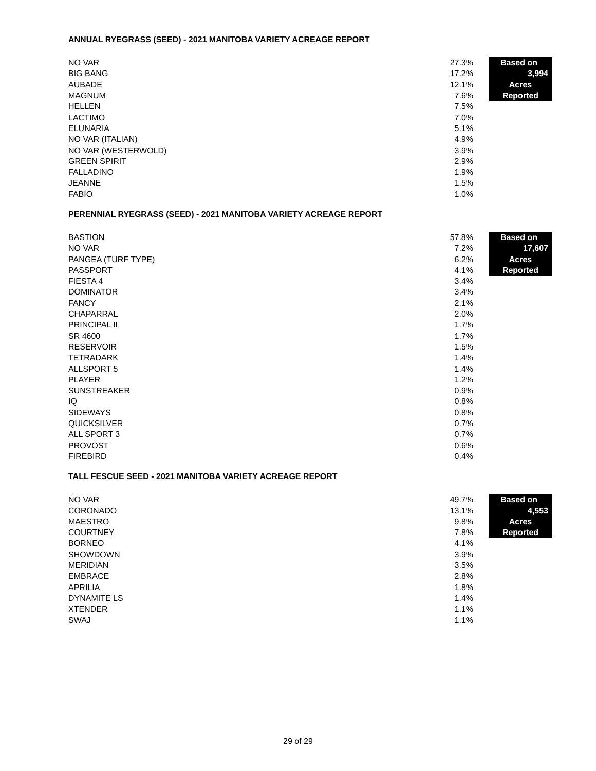ANNUAL RYEGRASS (SEED) - 2021 MANITOBA VARIETY ACREAGE REPORT
| NO VAR | 27.3% | | Based on |
| BIG BANG | 17.2% | | 3,994 |
| AUBADE | 12.1% | | Acres |
| MAGNUM | 7.6% | | Reported |
| HELLEN | 7.5% | | |
| LACTIMO | 7.0% | | |
| ELUNARIA | 5.1% | | |
| NO VAR (ITALIAN) | 4.9% | | |
| NO VAR (WESTERWOLD) | 3.9% | | |
| GREEN SPIRIT | 2.9% | | |
| FALLADINO | 1.9% | | |
| JEANNE | 1.5% | | |
| FABIO | 1.0% | | |
PERENNIAL RYEGRASS (SEED) - 2021 MANITOBA VARIETY ACREAGE REPORT
| BASTION | 57.8% | | Based on |
| NO VAR | 7.2% | | 17,607 |
| PANGEA (TURF TYPE) | 6.2% | | Acres |
| PASSPORT | 4.1% | | Reported |
| FIESTA 4 | 3.4% | | |
| DOMINATOR | 3.4% | | |
| FANCY | 2.1% | | |
| CHAPARRAL | 2.0% | | |
| PRINCIPAL II | 1.7% | | |
| SR 4600 | 1.7% | | |
| RESERVOIR | 1.5% | | |
| TETRADARK | 1.4% | | |
| ALLSPORT 5 | 1.4% | | |
| PLAYER | 1.2% | | |
| SUNSTREAKER | 0.9% | | |
| IQ | 0.8% | | |
| SIDEWAYS | 0.8% | | |
| QUICKSILVER | 0.7% | | |
| ALL SPORT 3 | 0.7% | | |
| PROVOST | 0.6% | | |
| FIREBIRD | 0.4% | | |
TALL FESCUE SEED - 2021 MANITOBA VARIETY ACREAGE REPORT
| NO VAR | 49.7% | | Based on |
| CORONADO | 13.1% | | 4,553 |
| MAESTRO | 9.8% | | Acres |
| COURTNEY | 7.8% | | Reported |
| BORNEO | 4.1% | | |
| SHOWDOWN | 3.9% | | |
| MERIDIAN | 3.5% | | |
| EMBRACE | 2.8% | | |
| APRILIA | 1.8% | | |
| DYNAMITE LS | 1.4% | | |
| XTENDER | 1.1% | | |
| SWAJ | 1.1% | | |
29 of 29